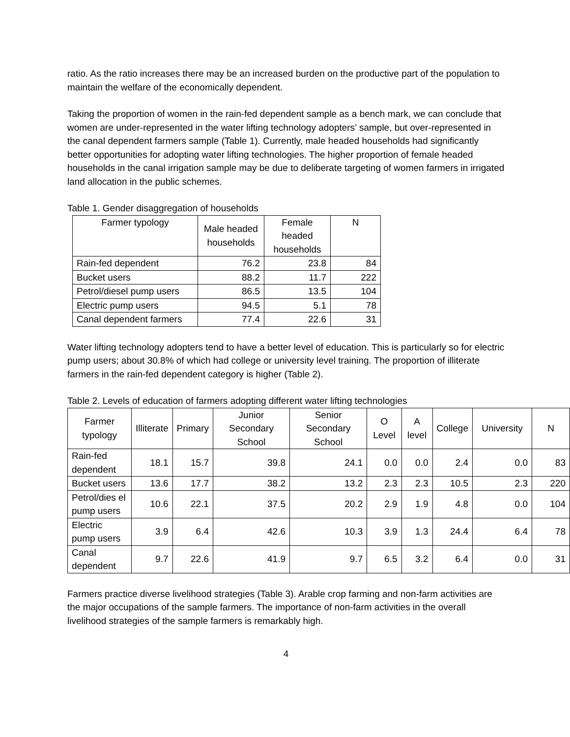ratio. As the ratio increases there may be an increased burden on the productive part of the population to maintain the welfare of the economically dependent.
Taking the proportion of women in the rain-fed dependent sample as a bench mark, we can conclude that women are under-represented in the water lifting technology adopters’ sample, but over-represented in the canal dependent farmers sample (Table 1). Currently, male headed households had significantly better opportunities for adopting water lifting technologies. The higher proportion of female headed households in the canal irrigation sample may be due to deliberate targeting of women farmers in irrigated land allocation in the public schemes.
Table 1. Gender disaggregation of households
| Farmer typology | Male headed households | Female headed households | N |
| --- | --- | --- | --- |
| Rain-fed dependent | 76.2 | 23.8 | 84 |
| Bucket users | 88.2 | 11.7 | 222 |
| Petrol/diesel pump users | 86.5 | 13.5 | 104 |
| Electric pump users | 94.5 | 5.1 | 78 |
| Canal dependent farmers | 77.4 | 22.6 | 31 |
Water lifting technology adopters tend to have a better level of education. This is particularly so for electric pump users; about 30.8% of which had college or university level training. The proportion of illiterate farmers in the rain-fed dependent category is higher (Table 2).
Table 2. Levels of education of farmers adopting different water lifting technologies
| Farmer typology | Illiterate | Primary | Junior Secondary School | Senior Secondary School | O Level | A level | College | University | N |
| --- | --- | --- | --- | --- | --- | --- | --- | --- | --- |
| Rain-fed dependent | 18.1 | 15.7 | 39.8 | 24.1 | 0.0 | 0.0 | 2.4 | 0.0 | 83 |
| Bucket users | 13.6 | 17.7 | 38.2 | 13.2 | 2.3 | 2.3 | 10.5 | 2.3 | 220 |
| Petrol/dies el pump users | 10.6 | 22.1 | 37.5 | 20.2 | 2.9 | 1.9 | 4.8 | 0.0 | 104 |
| Electric pump users | 3.9 | 6.4 | 42.6 | 10.3 | 3.9 | 1.3 | 24.4 | 6.4 | 78 |
| Canal dependent | 9.7 | 22.6 | 41.9 | 9.7 | 6.5 | 3.2 | 6.4 | 0.0 | 31 |
Farmers practice diverse livelihood strategies (Table 3). Arable crop farming and non-farm activities are the major occupations of the sample farmers. The importance of non-farm activities in the overall livelihood strategies of the sample farmers is remarkably high.
4